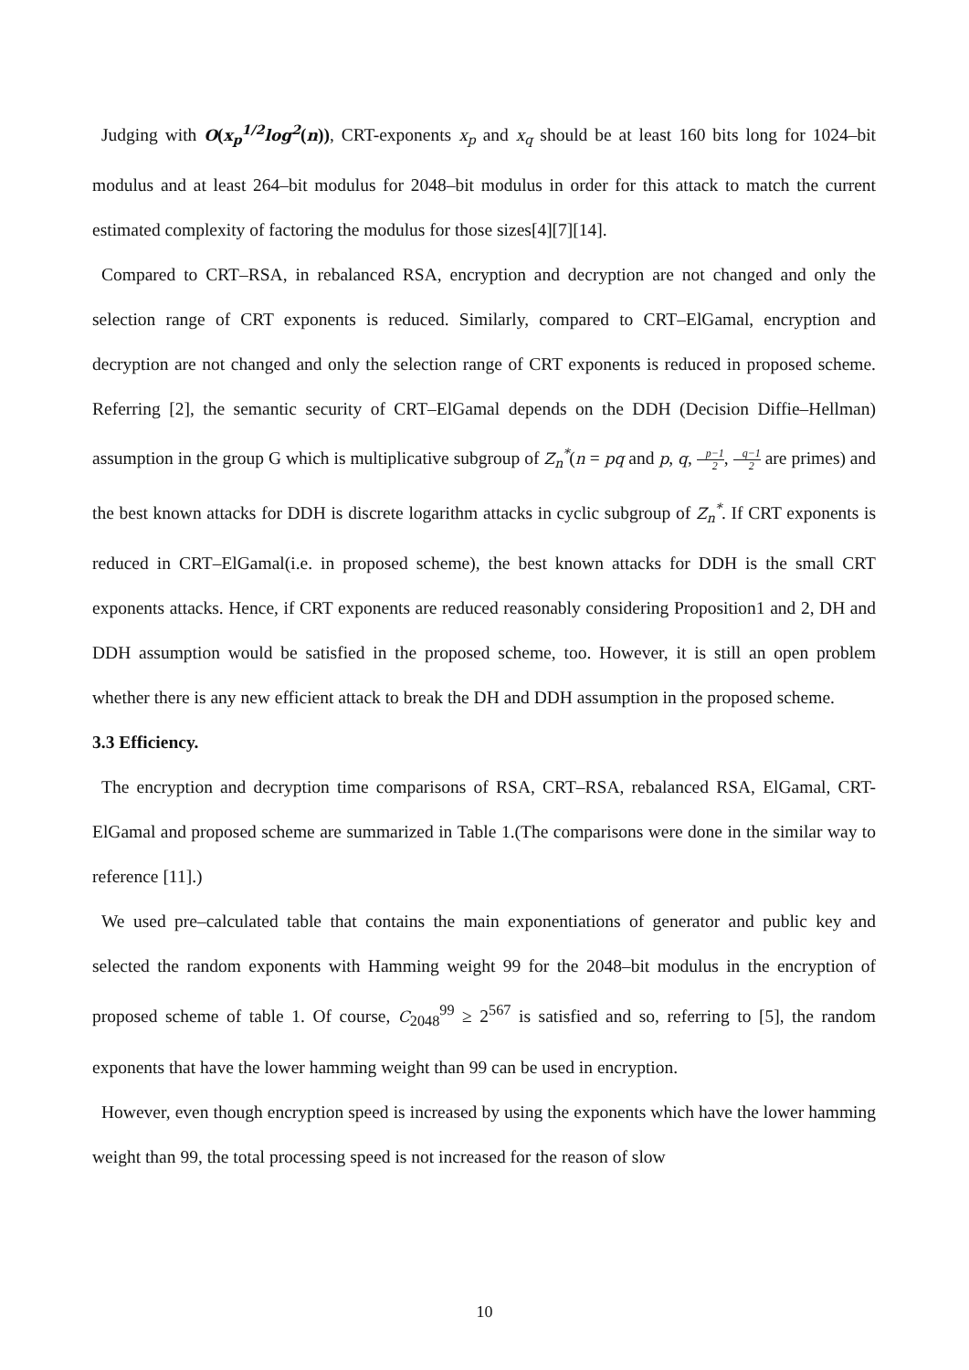Judging with O(x<sub>p</sub><sup>1/2</sup>log<sup>2</sup>(n)), CRT-exponents x<sub>p</sub> and x<sub>q</sub> should be at least 160 bits long for 1024–bit modulus and at least 264–bit modulus for 2048–bit modulus in order for this attack to match the current estimated complexity of factoring the modulus for those sizes[4][7][14].
Compared to CRT–RSA, in rebalanced RSA, encryption and decryption are not changed and only the selection range of CRT exponents is reduced. Similarly, compared to CRT–ElGamal, encryption and decryption are not changed and only the selection range of CRT exponents is reduced in proposed scheme. Referring [2], the semantic security of CRT–ElGamal depends on the DDH (Decision Diffie–Hellman) assumption in the group G which is multiplicative subgroup of Z<sub>n</sub><sup>*</sup>(n = pq and p, q, p−1 2, q−1 2 are primes) and the best known attacks for DDH is discrete logarithm attacks in cyclic subgroup of Z<sub>n</sub><sup>*</sup>. If CRT exponents is reduced in CRT–ElGamal(i.e. in proposed scheme), the best known attacks for DDH is the small CRT exponents attacks. Hence, if CRT exponents are reduced reasonably considering Proposition1 and 2, DH and DDH assumption would be satisfied in the proposed scheme, too. However, it is still an open problem whether there is any new efficient attack to break the DH and DDH assumption in the proposed scheme.
3.3 Efficiency.
The encryption and decryption time comparisons of RSA, CRT–RSA, rebalanced RSA, ElGamal, CRT-ElGamal and proposed scheme are summarized in Table 1.(The comparisons were done in the similar way to reference [11].)
We used pre–calculated table that contains the main exponentiations of generator and public key and selected the random exponents with Hamming weight 99 for the 2048–bit modulus in the encryption of proposed scheme of table 1. Of course, C<sub>2048</sub><sup>99</sup> ≥ 2<sup>567</sup> is satisfied and so, referring to [5], the random exponents that have the lower hamming weight than 99 can be used in encryption.
However, even though encryption speed is increased by using the exponents which have the lower hamming weight than 99, the total processing speed is not increased for the reason of slow
10